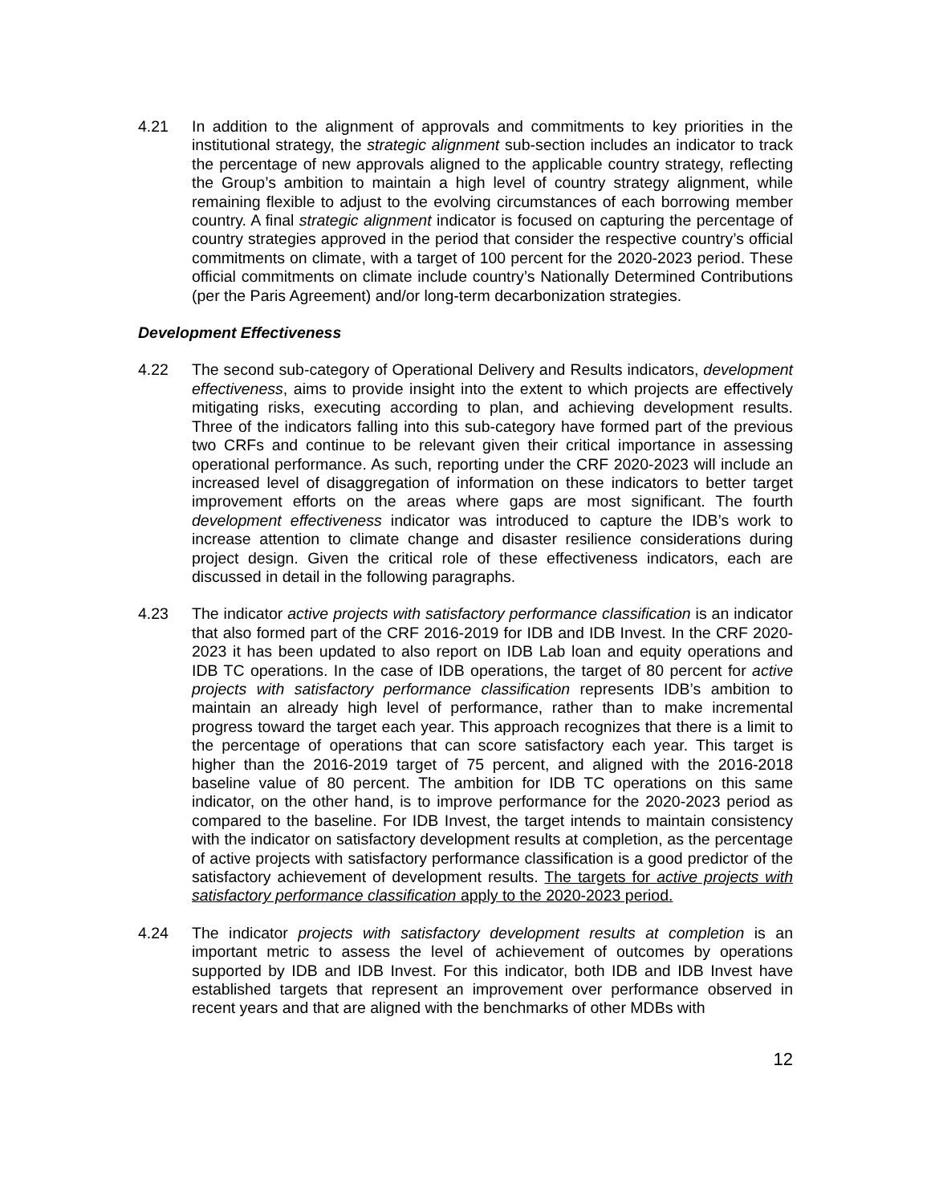4.21 In addition to the alignment of approvals and commitments to key priorities in the institutional strategy, the strategic alignment sub-section includes an indicator to track the percentage of new approvals aligned to the applicable country strategy, reflecting the Group’s ambition to maintain a high level of country strategy alignment, while remaining flexible to adjust to the evolving circumstances of each borrowing member country. A final strategic alignment indicator is focused on capturing the percentage of country strategies approved in the period that consider the respective country’s official commitments on climate, with a target of 100 percent for the 2020-2023 period. These official commitments on climate include country’s Nationally Determined Contributions (per the Paris Agreement) and/or long-term decarbonization strategies.
Development Effectiveness
4.22 The second sub-category of Operational Delivery and Results indicators, development effectiveness, aims to provide insight into the extent to which projects are effectively mitigating risks, executing according to plan, and achieving development results. Three of the indicators falling into this sub-category have formed part of the previous two CRFs and continue to be relevant given their critical importance in assessing operational performance. As such, reporting under the CRF 2020-2023 will include an increased level of disaggregation of information on these indicators to better target improvement efforts on the areas where gaps are most significant. The fourth development effectiveness indicator was introduced to capture the IDB’s work to increase attention to climate change and disaster resilience considerations during project design. Given the critical role of these effectiveness indicators, each are discussed in detail in the following paragraphs.
4.23 The indicator active projects with satisfactory performance classification is an indicator that also formed part of the CRF 2016-2019 for IDB and IDB Invest. In the CRF 2020-2023 it has been updated to also report on IDB Lab loan and equity operations and IDB TC operations. In the case of IDB operations, the target of 80 percent for active projects with satisfactory performance classification represents IDB’s ambition to maintain an already high level of performance, rather than to make incremental progress toward the target each year. This approach recognizes that there is a limit to the percentage of operations that can score satisfactory each year. This target is higher than the 2016-2019 target of 75 percent, and aligned with the 2016-2018 baseline value of 80 percent. The ambition for IDB TC operations on this same indicator, on the other hand, is to improve performance for the 2020-2023 period as compared to the baseline. For IDB Invest, the target intends to maintain consistency with the indicator on satisfactory development results at completion, as the percentage of active projects with satisfactory performance classification is a good predictor of the satisfactory achievement of development results. The targets for active projects with satisfactory performance classification apply to the 2020-2023 period.
4.24 The indicator projects with satisfactory development results at completion is an important metric to assess the level of achievement of outcomes by operations supported by IDB and IDB Invest. For this indicator, both IDB and IDB Invest have established targets that represent an improvement over performance observed in recent years and that are aligned with the benchmarks of other MDBs with
12